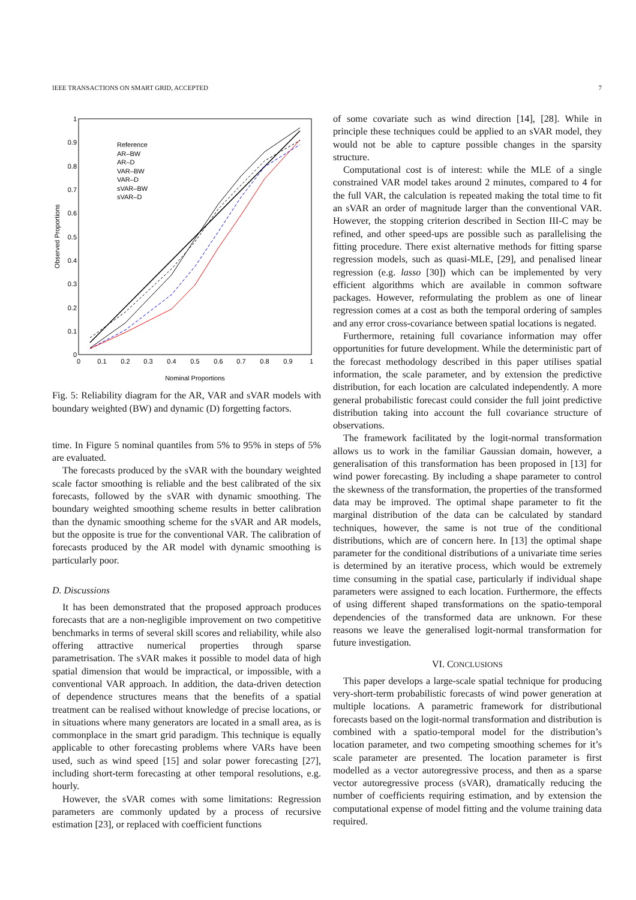IEEE TRANSACTIONS ON SMART GRID, ACCEPTED 7
1
0.9
0.8
0.7
0.6
0.5
0.4
0.3
0.2
0.1
0
0
0.1
0.2
0.3
0.4
0.5
0.6
0.7
0.8
0.9
1
Nominal Proportions
Observed Proportions
Reference
AR–BW
AR–D
VAR–BW
VAR–D
sVAR–BW
sVAR–D
Fig. 5: Reliability diagram for the AR, VAR and sVAR models with boundary weighted (BW) and dynamic (D) forgetting factors.
time. In Figure 5 nominal quantiles from 5% to 95% in steps of 5% are evaluated.
The forecasts produced by the sVAR with the boundary weighted scale factor smoothing is reliable and the best calibrated of the six forecasts, followed by the sVAR with dynamic smoothing. The boundary weighted smoothing scheme results in better calibration than the dynamic smoothing scheme for the sVAR and AR models, but the opposite is true for the conventional VAR. The calibration of forecasts produced by the AR model with dynamic smoothing is particularly poor.
D. Discussions
It has been demonstrated that the proposed approach produces forecasts that are a non-negligible improvement on two competitive benchmarks in terms of several skill scores and reliability, while also offering attractive numerical properties through sparse parametrisation. The sVAR makes it possible to model data of high spatial dimension that would be impractical, or impossible, with a conventional VAR approach. In addition, the data-driven detection of dependence structures means that the benefits of a spatial treatment can be realised without knowledge of precise locations, or in situations where many generators are located in a small area, as is commonplace in the smart grid paradigm. This technique is equally applicable to other forecasting problems where VARs have been used, such as wind speed [15] and solar power forecasting [27], including short-term forecasting at other temporal resolutions, e.g. hourly.
However, the sVAR comes with some limitations: Regression parameters are commonly updated by a process of recursive estimation [23], or replaced with coefficient functions
of some covariate such as wind direction [14], [28]. While in principle these techniques could be applied to an sVAR model, they would not be able to capture possible changes in the sparsity structure.
Computational cost is of interest: while the MLE of a single constrained VAR model takes around 2 minutes, compared to 4 for the full VAR, the calculation is repeated making the total time to fit an sVAR an order of magnitude larger than the conventional VAR. However, the stopping criterion described in Section III-C may be refined, and other speed-ups are possible such as parallelising the fitting procedure. There exist alternative methods for fitting sparse regression models, such as quasi-MLE, [29], and penalised linear regression (e.g. lasso [30]) which can be implemented by very efficient algorithms which are available in common software packages. However, reformulating the problem as one of linear regression comes at a cost as both the temporal ordering of samples and any error cross-covariance between spatial locations is negated.
Furthermore, retaining full covariance information may offer opportunities for future development. While the deterministic part of the forecast methodology described in this paper utilises spatial information, the scale parameter, and by extension the predictive distribution, for each location are calculated independently. A more general probabilistic forecast could consider the full joint predictive distribution taking into account the full covariance structure of observations.
The framework facilitated by the logit-normal transformation allows us to work in the familiar Gaussian domain, however, a generalisation of this transformation has been proposed in [13] for wind power forecasting. By including a shape parameter to control the skewness of the transformation, the properties of the transformed data may be improved. The optimal shape parameter to fit the marginal distribution of the data can be calculated by standard techniques, however, the same is not true of the conditional distributions, which are of concern here. In [13] the optimal shape parameter for the conditional distributions of a univariate time series is determined by an iterative process, which would be extremely time consuming in the spatial case, particularly if individual shape parameters were assigned to each location. Furthermore, the effects of using different shaped transformations on the spatio-temporal dependencies of the transformed data are unknown. For these reasons we leave the generalised logit-normal transformation for future investigation.
VI. CONCLUSIONS
This paper develops a large-scale spatial technique for producing very-short-term probabilistic forecasts of wind power generation at multiple locations. A parametric framework for distributional forecasts based on the logit-normal transformation and distribution is combined with a spatio-temporal model for the distribution’s location parameter, and two competing smoothing schemes for it’s scale parameter are presented. The location parameter is first modelled as a vector autoregressive process, and then as a sparse vector autoregressive process (sVAR), dramatically reducing the number of coefficients requiring estimation, and by extension the computational expense of model fitting and the volume training data required.